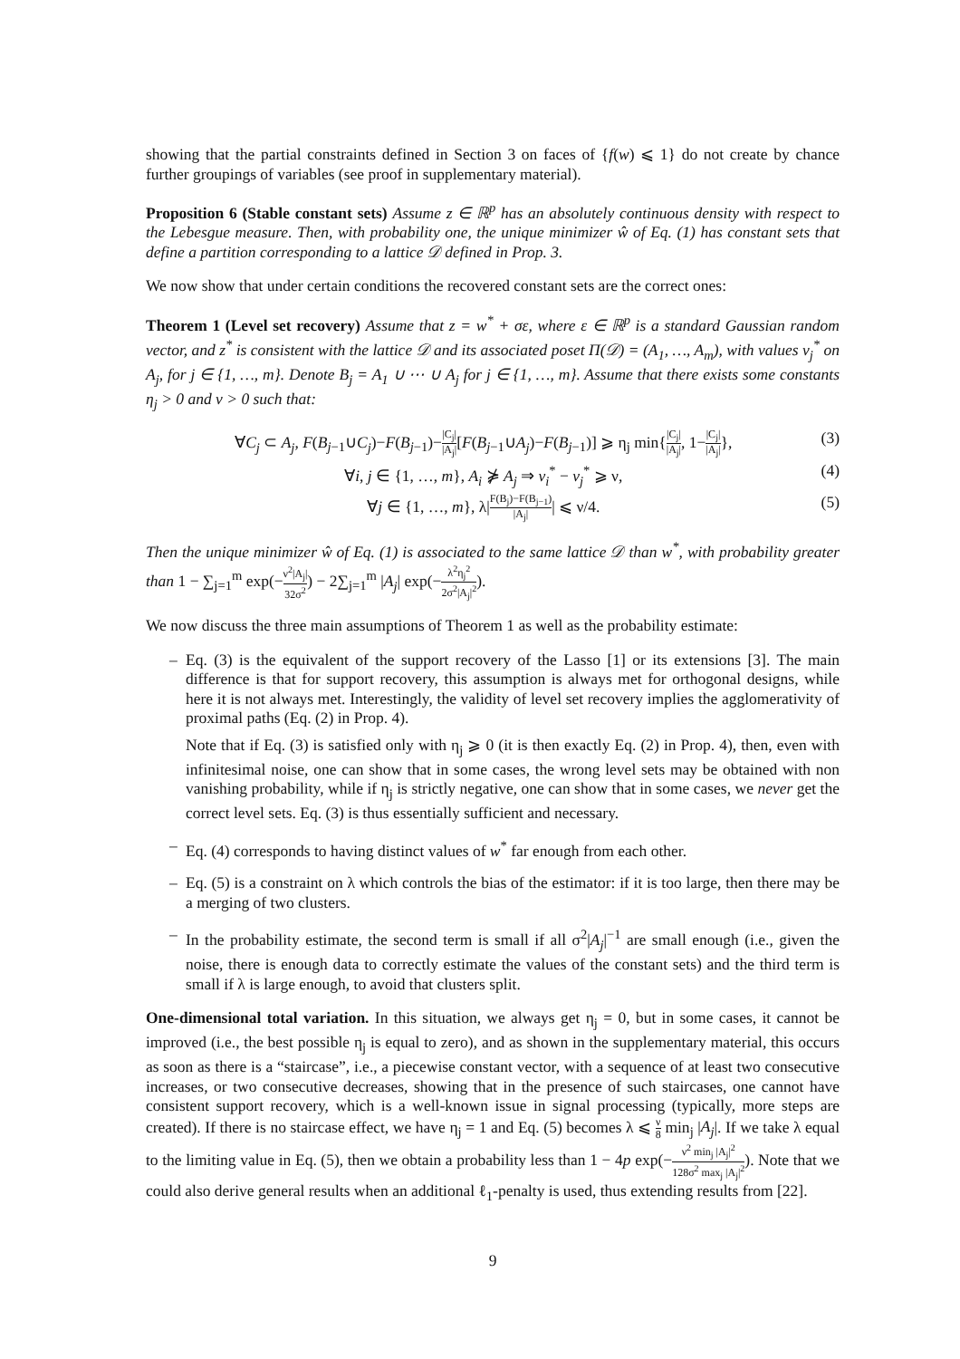showing that the partial constraints defined in Section 3 on faces of {f(w) ⩽ 1} do not create by chance further groupings of variables (see proof in supplementary material).
Proposition 6 (Stable constant sets) Assume z ∈ ℝ<sup>p</sup> has an absolutely continuous density with respect to the Lebesgue measure. Then, with probability one, the unique minimizer ŵ of Eq. (1) has constant sets that define a partition corresponding to a lattice 𝒟 defined in Prop. 3.
We now show that under certain conditions the recovered constant sets are the correct ones:
Theorem 1 (Level set recovery) Assume that z = w<sup>*</sup> + σε, where ε ∈ ℝ<sup>p</sup> is a standard Gaussian random vector, and z<sup>*</sup> is consistent with the lattice 𝒟 and its associated poset Π(𝒟) = (A<sub>1</sub>, …, A<sub>m</sub>), with values v<sub>j</sub><sup>*</sup> on A<sub>j</sub>, for j ∈ {1, …, m}. Denote B<sub>j</sub> = A<sub>1</sub> ∪ ⋯ ∪ A<sub>j</sub> for j ∈ {1, …, m}. Assume that there exists some constants η<sub>j</sub> > 0 and ν > 0 such that:
∀C<sub>j</sub> ⊂ A<sub>j</sub>, F(B<sub>j−1</sub>∪C<sub>j</sub>)−F(B<sub>j−1</sub>)−|C<sub>j</sub>| |A<sub>j</sub>|[F(B<sub>j−1</sub>∪A<sub>j</sub>)−F(B<sub>j−1</sub>)] ⩾ η<sub>j</sub> min{|C<sub>j</sub>| |A<sub>j</sub>|, 1−|C<sub>j</sub>| |A<sub>j</sub>|}, (3)
∀i, j ∈ {1, …, m}, A<sub>i</sub> ⋡ A<sub>j</sub> ⇒ v<sub>i</sub><sup>*</sup> − v<sub>j</sub><sup>*</sup> ⩾ ν, (4)
∀j ∈ {1, …, m}, λ|F(B<sub>j</sub>)−F(B<sub>j−1</sub>) |A<sub>j</sub>|| ⩽ ν/4. (5)
Then the unique minimizer ŵ of Eq. (1) is associated to the same lattice 𝒟 than w<sup>*</sup>, with probability greater than 1 − ∑<sub>j=1</sub><sup>m</sup> exp(−ν<sup>2</sup>|A<sub>j</sub>| 32σ<sup>2</sup>) − 2∑<sub>j=1</sub><sup>m</sup> |A<sub>j</sub>| exp(−λ<sup>2</sup>η<sub>j</sub><sup>2</sup> 2σ<sup>2</sup>|A<sub>j</sub>|<sup>2</sup>).
We now discuss the three main assumptions of Theorem 1 as well as the probability estimate:
– Eq. (3) is the equivalent of the support recovery of the Lasso [1] or its extensions [3]. The main difference is that for support recovery, this assumption is always met for orthogonal designs, while here it is not always met. Interestingly, the validity of level set recovery implies the agglomerativity of proximal paths (Eq. (2) in Prop. 4).
Note that if Eq. (3) is satisfied only with η<sub>j</sub> ⩾ 0 (it is then exactly Eq. (2) in Prop. 4), then, even with infinitesimal noise, one can show that in some cases, the wrong level sets may be obtained with non vanishing probability, while if η<sub>j</sub> is strictly negative, one can show that in some cases, we never get the correct level sets. Eq. (3) is thus essentially sufficient and necessary.
– Eq. (4) corresponds to having distinct values of w<sup>*</sup> far enough from each other.
– Eq. (5) is a constraint on λ which controls the bias of the estimator: if it is too large, then there may be a merging of two clusters.
– In the probability estimate, the second term is small if all σ<sup>2</sup>|A<sub>j</sub>|<sup>−1</sup> are small enough (i.e., given the noise, there is enough data to correctly estimate the values of the constant sets) and the third term is small if λ is large enough, to avoid that clusters split.
One-dimensional total variation. In this situation, we always get η<sub>j</sub> = 0, but in some cases, it cannot be improved (i.e., the best possible η<sub>j</sub> is equal to zero), and as shown in the supplementary material, this occurs as soon as there is a “staircase”, i.e., a piecewise constant vector, with a sequence of at least two consecutive increases, or two consecutive decreases, showing that in the presence of such staircases, one cannot have consistent support recovery, which is a well-known issue in signal processing (typically, more steps are created). If there is no staircase effect, we have η<sub>j</sub> = 1 and Eq. (5) becomes λ ⩽ ν 8 min<sub>j</sub> |A<sub>j</sub>|. If we take λ equal to the limiting value in Eq. (5), then we obtain a probability less than 1 − 4p exp(−ν<sup>2</sup> min<sub>j</sub> |A<sub>j</sub>|<sup>2</sup> 128σ<sup>2</sup> max<sub>j</sub> |A<sub>j</sub>|<sup>2</sup>). Note that we could also derive general results when an additional ℓ<sub>1</sub>-penalty is used, thus extending results from [22].
9